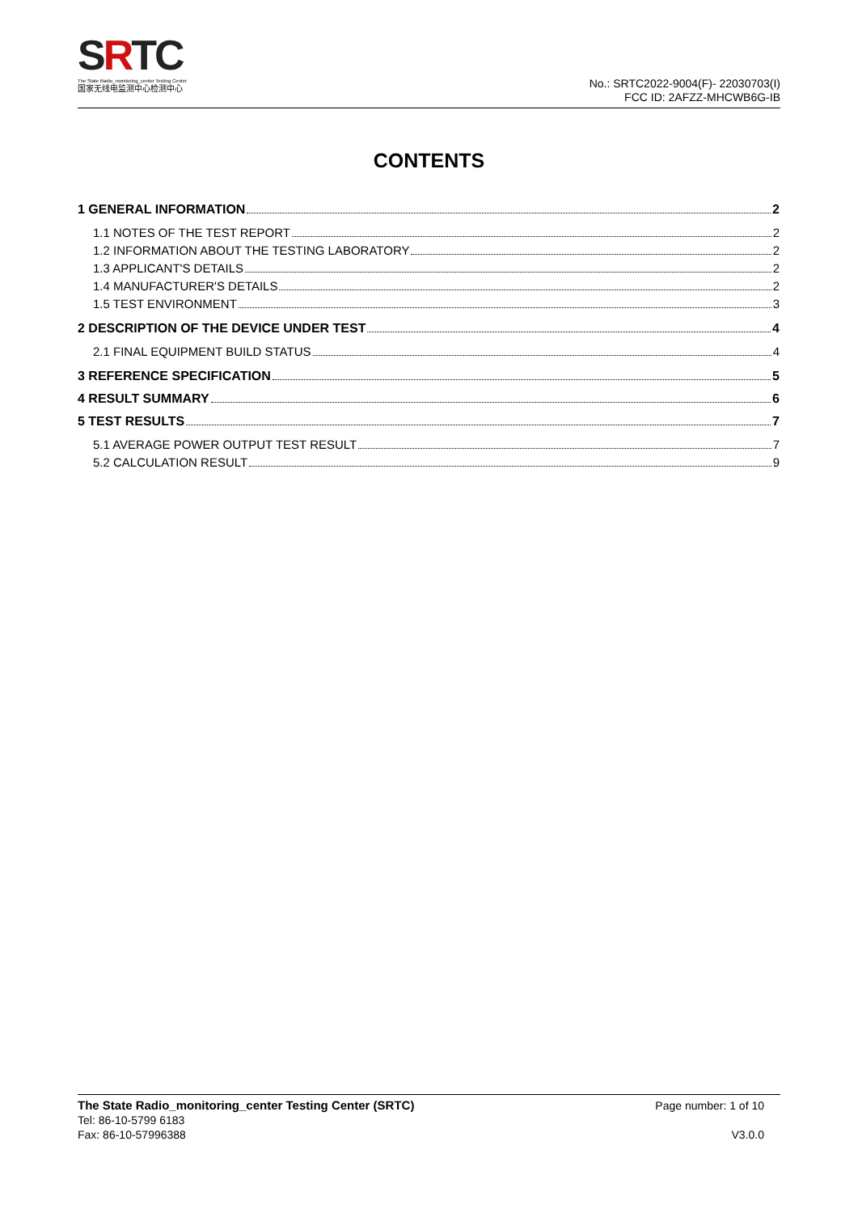SRTC
The State Radio_monitoring_center Testing Center
国家无线电监测中心检测中心
No.: SRTC2022-9004(F)- 22030703(I)
FCC ID: 2AFZZ-MHCWB6G-IB
CONTENTS
1 GENERAL INFORMATION 2
1.1 NOTES OF THE TEST REPORT 2
1.2 INFORMATION ABOUT THE TESTING LABORATORY 2
1.3 APPLICANT'S DETAILS 2
1.4 MANUFACTURER'S DETAILS 2
1.5 TEST ENVIRONMENT 3
2 DESCRIPTION OF THE DEVICE UNDER TEST 4
2.1 FINAL EQUIPMENT BUILD STATUS 4
3 REFERENCE SPECIFICATION 5
4 RESULT SUMMARY 6
5 TEST RESULTS 7
5.1 AVERAGE POWER OUTPUT TEST RESULT 7
5.2 CALCULATION RESULT 9
The State Radio_monitoring_center Testing Center (SRTC)
Tel: 86-10-5799 6183
Fax: 86-10-57996388
Page number: 1 of 10
V3.0.0